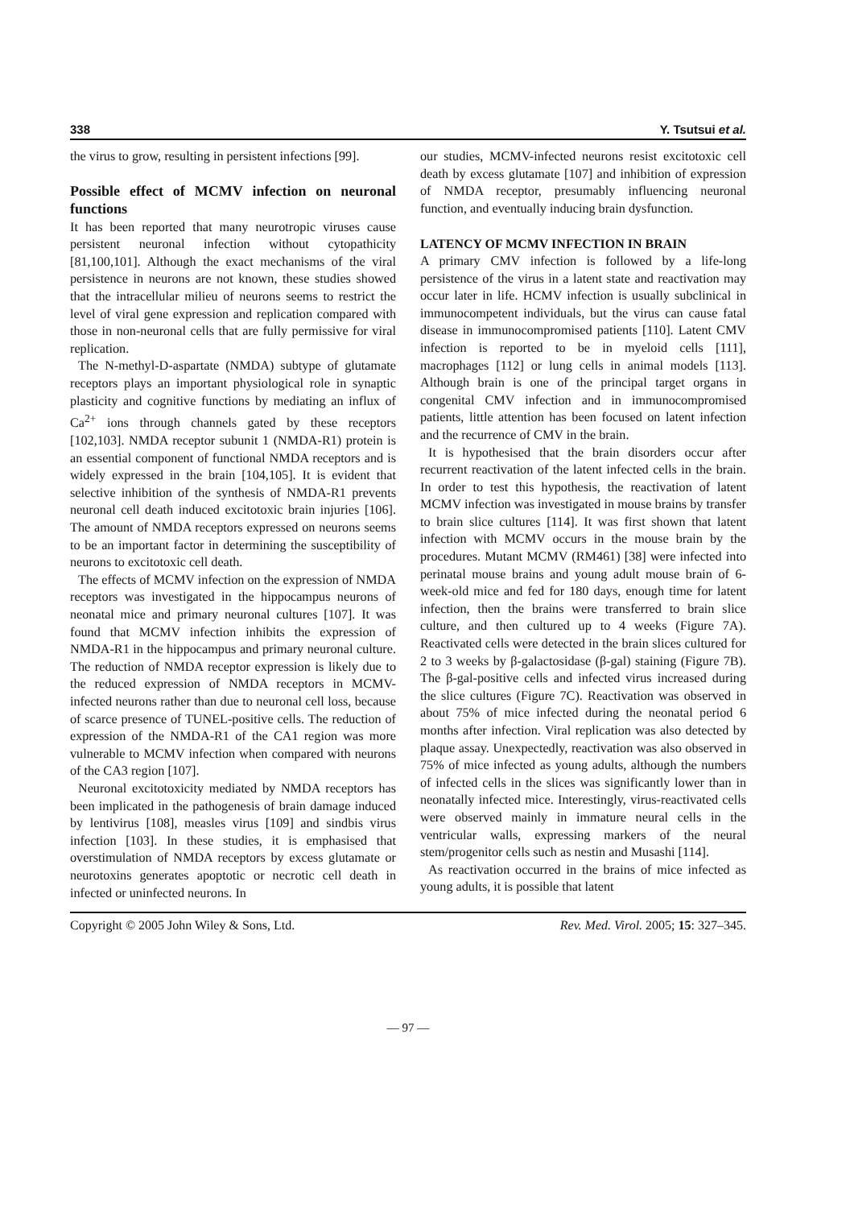338 Y. Tsutsui et al.
the virus to grow, resulting in persistent infections [99].
Possible effect of MCMV infection on neuronal functions
It has been reported that many neurotropic viruses cause persistent neuronal infection without cytopathicity [81,100,101]. Although the exact mechanisms of the viral persistence in neurons are not known, these studies showed that the intracellular milieu of neurons seems to restrict the level of viral gene expression and replication compared with those in non-neuronal cells that are fully permissive for viral replication.
The N-methyl-D-aspartate (NMDA) subtype of glutamate receptors plays an important physiological role in synaptic plasticity and cognitive functions by mediating an influx of Ca<sup>2+</sup> ions through channels gated by these receptors [102,103]. NMDA receptor subunit 1 (NMDA-R1) protein is an essential component of functional NMDA receptors and is widely expressed in the brain [104,105]. It is evident that selective inhibition of the synthesis of NMDA-R1 prevents neuronal cell death induced excitotoxic brain injuries [106]. The amount of NMDA receptors expressed on neurons seems to be an important factor in determining the susceptibility of neurons to excitotoxic cell death.
The effects of MCMV infection on the expression of NMDA receptors was investigated in the hippocampus neurons of neonatal mice and primary neuronal cultures [107]. It was found that MCMV infection inhibits the expression of NMDA-R1 in the hippocampus and primary neuronal culture. The reduction of NMDA receptor expression is likely due to the reduced expression of NMDA receptors in MCMV-infected neurons rather than due to neuronal cell loss, because of scarce presence of TUNEL-positive cells. The reduction of expression of the NMDA-R1 of the CA1 region was more vulnerable to MCMV infection when compared with neurons of the CA3 region [107].
Neuronal excitotoxicity mediated by NMDA receptors has been implicated in the pathogenesis of brain damage induced by lentivirus [108], measles virus [109] and sindbis virus infection [103]. In these studies, it is emphasised that overstimulation of NMDA receptors by excess glutamate or neurotoxins generates apoptotic or necrotic cell death in infected or uninfected neurons. In
our studies, MCMV-infected neurons resist excitotoxic cell death by excess glutamate [107] and inhibition of expression of NMDA receptor, presumably influencing neuronal function, and eventually inducing brain dysfunction.
LATENCY OF MCMV INFECTION IN BRAIN
A primary CMV infection is followed by a life-long persistence of the virus in a latent state and reactivation may occur later in life. HCMV infection is usually subclinical in immunocompetent individuals, but the virus can cause fatal disease in immunocompromised patients [110]. Latent CMV infection is reported to be in myeloid cells [111], macrophages [112] or lung cells in animal models [113]. Although brain is one of the principal target organs in congenital CMV infection and in immunocompromised patients, little attention has been focused on latent infection and the recurrence of CMV in the brain.
It is hypothesised that the brain disorders occur after recurrent reactivation of the latent infected cells in the brain. In order to test this hypothesis, the reactivation of latent MCMV infection was investigated in mouse brains by transfer to brain slice cultures [114]. It was first shown that latent infection with MCMV occurs in the mouse brain by the procedures. Mutant MCMV (RM461) [38] were infected into perinatal mouse brains and young adult mouse brain of 6-week-old mice and fed for 180 days, enough time for latent infection, then the brains were transferred to brain slice culture, and then cultured up to 4 weeks (Figure 7A). Reactivated cells were detected in the brain slices cultured for 2 to 3 weeks by β-galactosidase (β-gal) staining (Figure 7B). The β-gal-positive cells and infected virus increased during the slice cultures (Figure 7C). Reactivation was observed in about 75% of mice infected during the neonatal period 6 months after infection. Viral replication was also detected by plaque assay. Unexpectedly, reactivation was also observed in 75% of mice infected as young adults, although the numbers of infected cells in the slices was significantly lower than in neonatally infected mice. Interestingly, virus-reactivated cells were observed mainly in immature neural cells in the ventricular walls, expressing markers of the neural stem/progenitor cells such as nestin and Musashi [114].
As reactivation occurred in the brains of mice infected as young adults, it is possible that latent
Copyright © 2005 John Wiley & Sons, Ltd. Rev. Med. Virol. 2005; 15: 327–345.
— 97 —